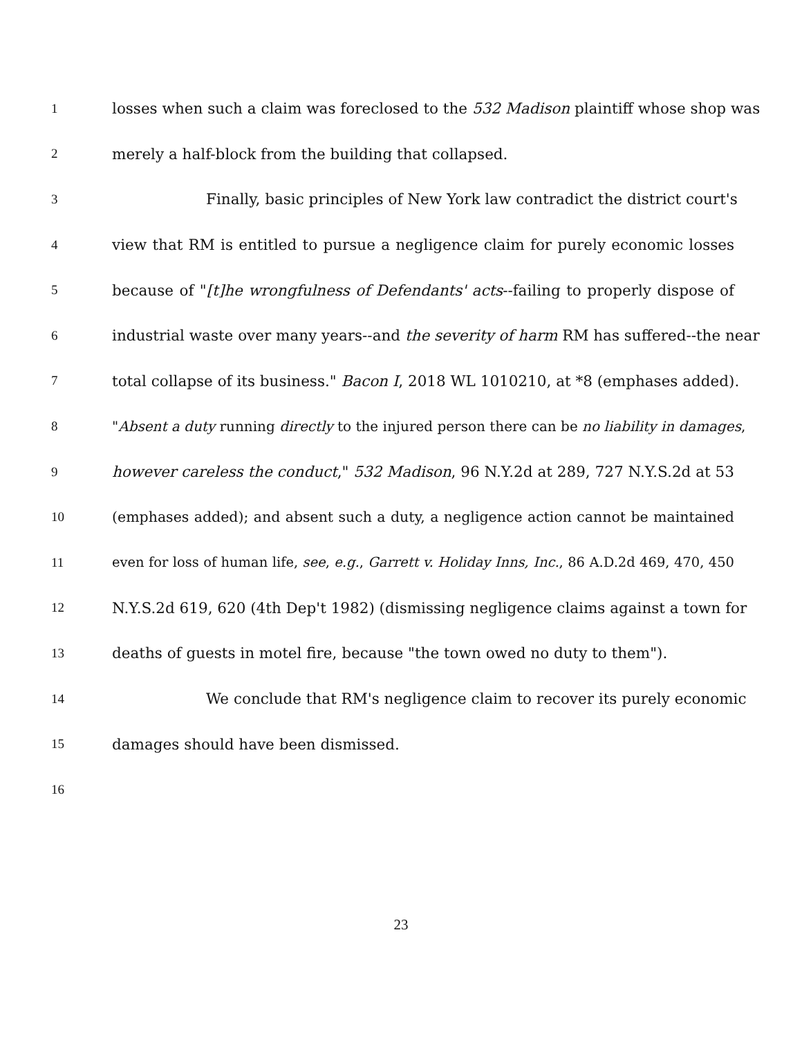1 losses when such a claim was foreclosed to the 532 Madison plaintiff whose shop was
2 merely a half-block from the building that collapsed.
3 Finally, basic principles of New York law contradict the district court's
4 view that RM is entitled to pursue a negligence claim for purely economic losses
5 because of "[t]he wrongfulness of Defendants' acts--failing to properly dispose of
6 industrial waste over many years--and the severity of harm RM has suffered--the near
7 total collapse of its business." Bacon I, 2018 WL 1010210, at *8 (emphases added).
8 "Absent a duty running directly to the injured person there can be no liability in damages,
9 however careless the conduct," 532 Madison, 96 N.Y.2d at 289, 727 N.Y.S.2d at 53
10 (emphases added); and absent such a duty, a negligence action cannot be maintained
11 even for loss of human life, see, e.g., Garrett v. Holiday Inns, Inc., 86 A.D.2d 469, 470, 450
12 N.Y.S.2d 619, 620 (4th Dep't 1982) (dismissing negligence claims against a town for
13 deaths of guests in motel fire, because "the town owed no duty to them").
14 We conclude that RM's negligence claim to recover its purely economic
15 damages should have been dismissed.
16
23